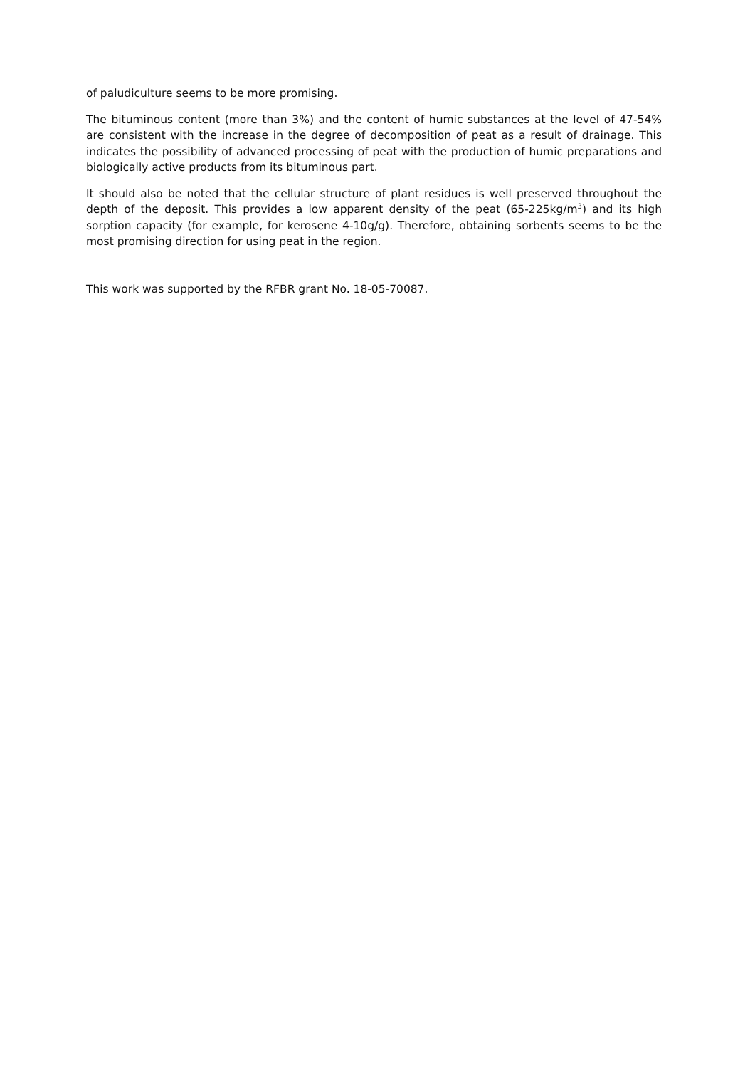of paludiculture seems to be more promising.
The bituminous content (more than 3%) and the content of humic substances at the level of 47-54% are consistent with the increase in the degree of decomposition of peat as a result of drainage. This indicates the possibility of advanced processing of peat with the production of humic preparations and biologically active products from its bituminous part.
It should also be noted that the cellular structure of plant residues is well preserved throughout the depth of the deposit. This provides a low apparent density of the peat (65-225kg/m<sup>3</sup>) and its high sorption capacity (for example, for kerosene 4-10g/g). Therefore, obtaining sorbents seems to be the most promising direction for using peat in the region.
This work was supported by the RFBR grant No. 18-05-70087.